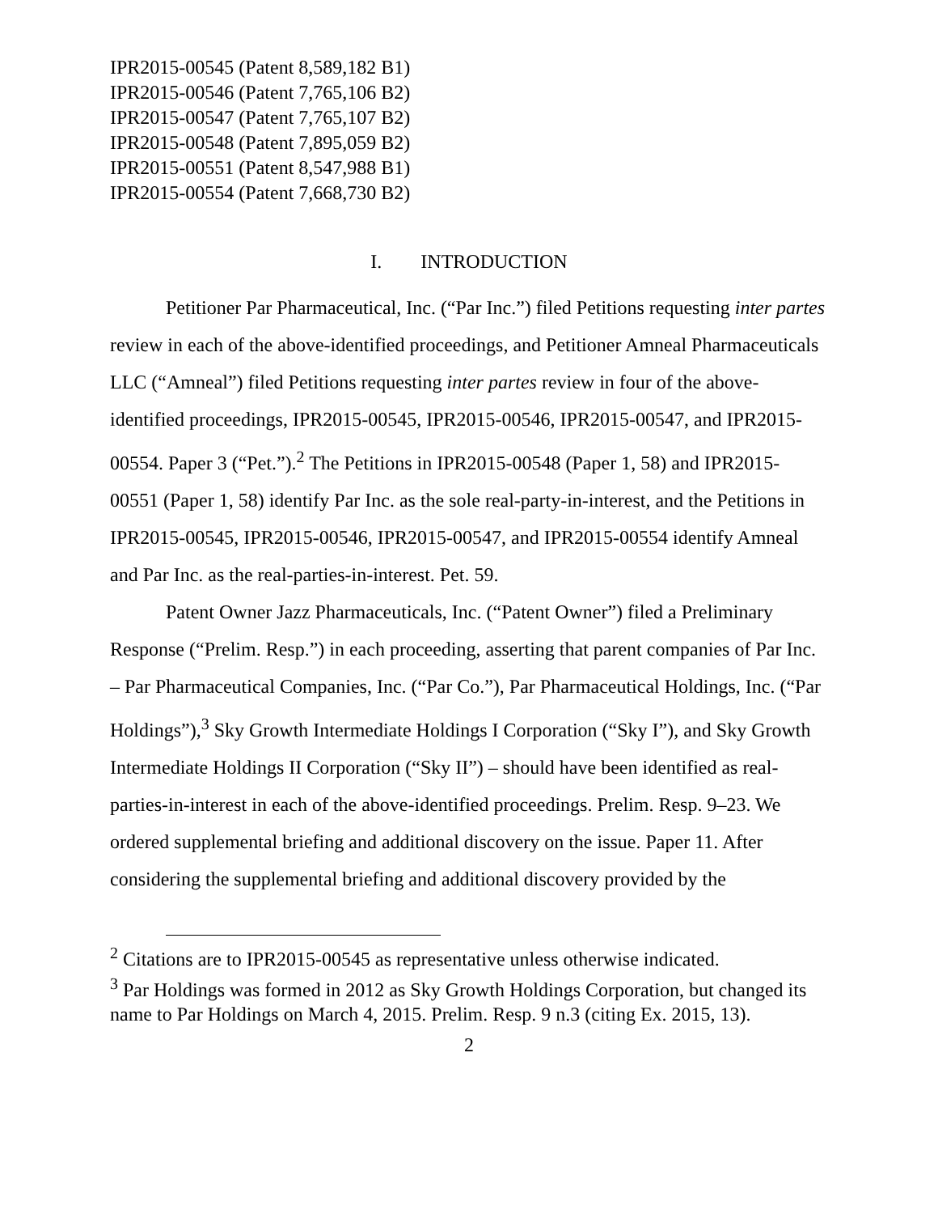IPR2015-00545 (Patent 8,589,182 B1)
IPR2015-00546 (Patent 7,765,106 B2)
IPR2015-00547 (Patent 7,765,107 B2)
IPR2015-00548 (Patent 7,895,059 B2)
IPR2015-00551 (Patent 8,547,988 B1)
IPR2015-00554 (Patent 7,668,730 B2)
I. INTRODUCTION
Petitioner Par Pharmaceutical, Inc. (“Par Inc.”) filed Petitions requesting inter partes review in each of the above-identified proceedings, and Petitioner Amneal Pharmaceuticals LLC (“Amneal”) filed Petitions requesting inter partes review in four of the above-identified proceedings, IPR2015-00545, IPR2015-00546, IPR2015-00547, and IPR2015-00554. Paper 3 (“Pet.”).<sup>2</sup> The Petitions in IPR2015-00548 (Paper 1, 58) and IPR2015-00551 (Paper 1, 58) identify Par Inc. as the sole real-party-in-interest, and the Petitions in IPR2015-00545, IPR2015-00546, IPR2015-00547, and IPR2015-00554 identify Amneal and Par Inc. as the real-parties-in-interest. Pet. 59.
Patent Owner Jazz Pharmaceuticals, Inc. (“Patent Owner”) filed a Preliminary Response (“Prelim. Resp.”) in each proceeding, asserting that parent companies of Par Inc. – Par Pharmaceutical Companies, Inc. (“Par Co.”), Par Pharmaceutical Holdings, Inc. (“Par Holdings”),<sup>3</sup> Sky Growth Intermediate Holdings I Corporation (“Sky I”), and Sky Growth Intermediate Holdings II Corporation (“Sky II”) – should have been identified as real-parties-in-interest in each of the above-identified proceedings. Prelim. Resp. 9–23. We ordered supplemental briefing and additional discovery on the issue. Paper 11. After considering the supplemental briefing and additional discovery provided by the
<sup>2</sup> Citations are to IPR2015-00545 as representative unless otherwise indicated.
<sup>3</sup> Par Holdings was formed in 2012 as Sky Growth Holdings Corporation, but changed its name to Par Holdings on March 4, 2015. Prelim. Resp. 9 n.3 (citing Ex. 2015, 13).
2